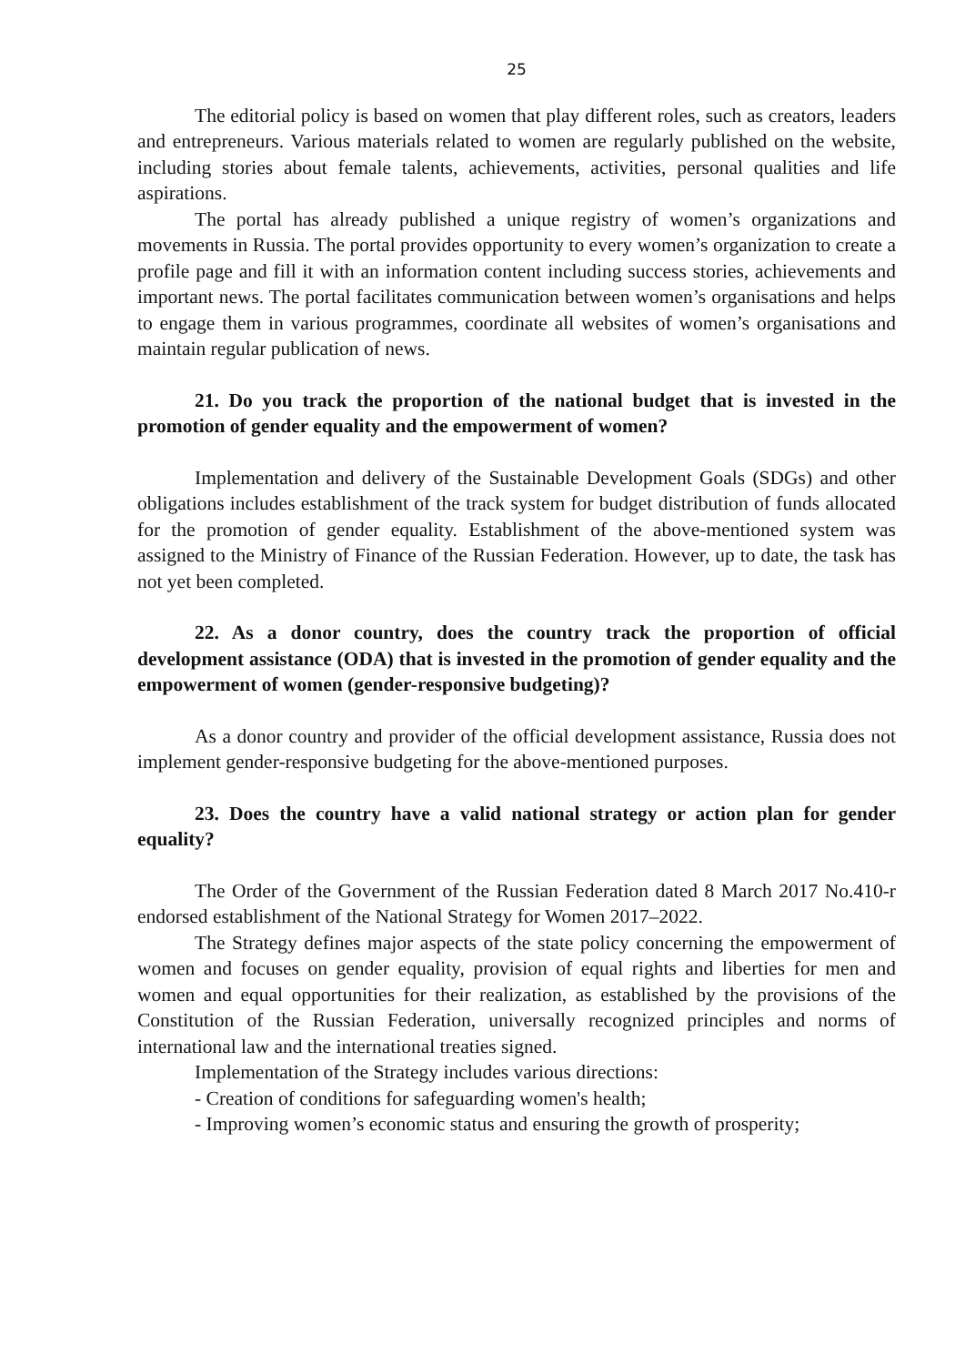25
The editorial policy is based on women that play different roles, such as creators, leaders and entrepreneurs. Various materials related to women are regularly published on the website, including stories about female talents, achievements, activities, personal qualities and life aspirations.
The portal has already published a unique registry of women’s organizations and movements in Russia. The portal provides opportunity to every women’s organization to create a profile page and fill it with an information content including success stories, achievements and important news. The portal facilitates communication between women’s organisations and helps to engage them in various programmes, coordinate all websites of women’s organisations and maintain regular publication of news.
21. Do you track the proportion of the national budget that is invested in the promotion of gender equality and the empowerment of women?
Implementation and delivery of the Sustainable Development Goals (SDGs) and other obligations includes establishment of the track system for budget distribution of funds allocated for the promotion of gender equality. Establishment of the above-mentioned system was assigned to the Ministry of Finance of the Russian Federation. However, up to date, the task has not yet been completed.
22. As a donor country, does the country track the proportion of official development assistance (ODA) that is invested in the promotion of gender equality and the empowerment of women (gender-responsive budgeting)?
As a donor country and provider of the official development assistance, Russia does not implement gender-responsive budgeting for the above-mentioned purposes.
23. Does the country have a valid national strategy or action plan for gender equality?
The Order of the Government of the Russian Federation dated 8 March 2017 No.410-r endorsed establishment of the National Strategy for Women 2017–2022.
The Strategy defines major aspects of the state policy concerning the empowerment of women and focuses on gender equality, provision of equal rights and liberties for men and women and equal opportunities for their realization, as established by the provisions of the Constitution of the Russian Federation, universally recognized principles and norms of international law and the international treaties signed.
Implementation of the Strategy includes various directions:
- Creation of conditions for safeguarding women's health;
- Improving women’s economic status and ensuring the growth of prosperity;